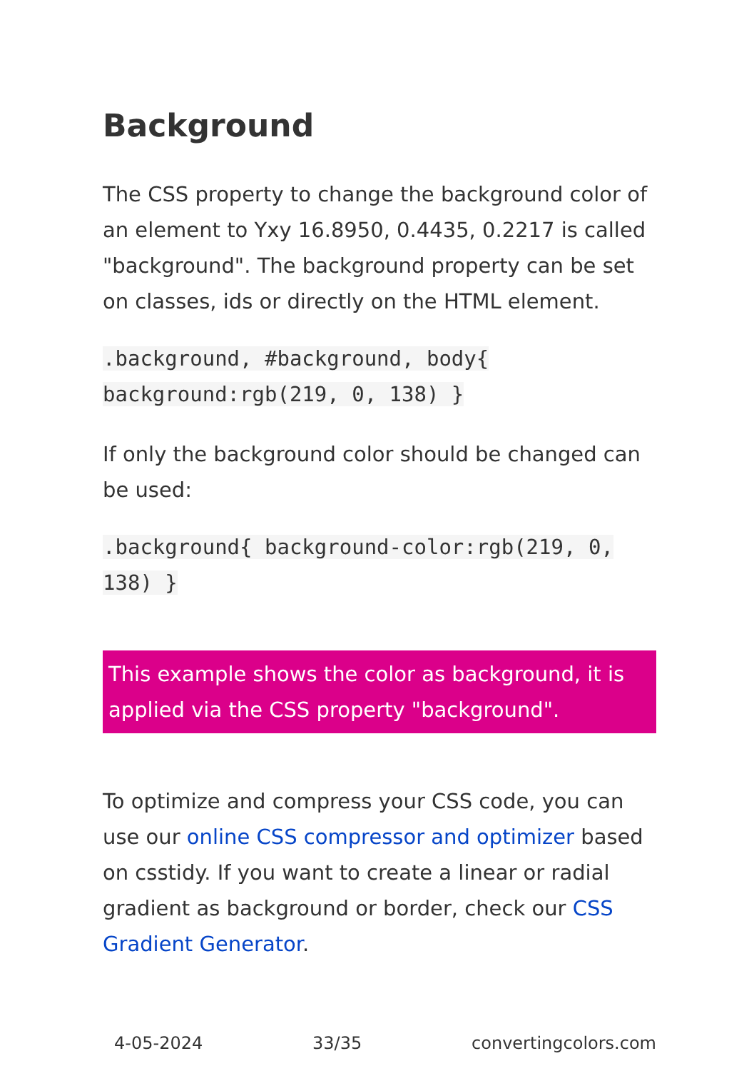Background
The CSS property to change the background color of an element to Yxy 16.8950, 0.4435, 0.2217 is called "background". The background property can be set on classes, ids or directly on the HTML element.
.background, #background, body{ background:rgb(219, 0, 138) }
If only the background color should be changed can be used:
.background{ background-color:rgb(219, 0, 138) }
This example shows the color as background, it is applied via the CSS property "background".
To optimize and compress your CSS code, you can use our online CSS compressor and optimizer based on csstidy. If you want to create a linear or radial gradient as background or border, check our CSS Gradient Generator.
4-05-2024 33/35 convertingcolors.com